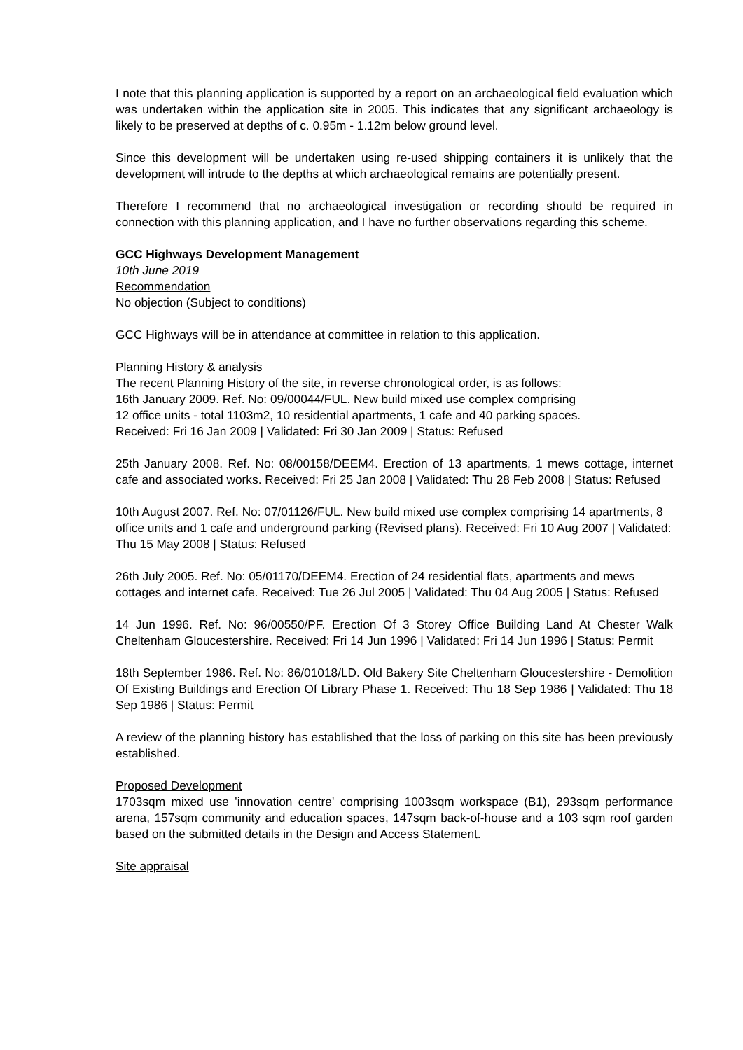I note that this planning application is supported by a report on an archaeological field evaluation which was undertaken within the application site in 2005. This indicates that any significant archaeology is likely to be preserved at depths of c. 0.95m - 1.12m below ground level.
Since this development will be undertaken using re-used shipping containers it is unlikely that the development will intrude to the depths at which archaeological remains are potentially present.
Therefore I recommend that no archaeological investigation or recording should be required in connection with this planning application, and I have no further observations regarding this scheme.
GCC Highways Development Management
10th June 2019
Recommendation
No objection (Subject to conditions)
GCC Highways will be in attendance at committee in relation to this application.
Planning History & analysis
The recent Planning History of the site, in reverse chronological order, is as follows:
16th January 2009. Ref. No: 09/00044/FUL. New build mixed use complex comprising
12 office units - total 1103m2, 10 residential apartments, 1 cafe and 40 parking spaces.
Received: Fri 16 Jan 2009 | Validated: Fri 30 Jan 2009 | Status: Refused
25th January 2008. Ref. No: 08/00158/DEEM4. Erection of 13 apartments, 1 mews cottage, internet cafe and associated works. Received: Fri 25 Jan 2008 | Validated: Thu 28 Feb 2008 | Status: Refused
10th August 2007. Ref. No: 07/01126/FUL. New build mixed use complex comprising 14 apartments, 8 office units and 1 cafe and underground parking (Revised plans). Received: Fri 10 Aug 2007 | Validated: Thu 15 May 2008 | Status: Refused
26th July 2005. Ref. No: 05/01170/DEEM4. Erection of 24 residential flats, apartments and mews cottages and internet cafe. Received: Tue 26 Jul 2005 | Validated: Thu 04 Aug 2005 | Status: Refused
14 Jun 1996. Ref. No: 96/00550/PF. Erection Of 3 Storey Office Building Land At Chester Walk Cheltenham Gloucestershire. Received: Fri 14 Jun 1996 | Validated: Fri 14 Jun 1996 | Status: Permit
18th September 1986. Ref. No: 86/01018/LD. Old Bakery Site Cheltenham Gloucestershire - Demolition Of Existing Buildings and Erection Of Library Phase 1. Received: Thu 18 Sep 1986 | Validated: Thu 18 Sep 1986 | Status: Permit
A review of the planning history has established that the loss of parking on this site has been previously established.
Proposed Development
1703sqm mixed use 'innovation centre' comprising 1003sqm workspace (B1), 293sqm performance arena, 157sqm community and education spaces, 147sqm back-of-house and a 103 sqm roof garden based on the submitted details in the Design and Access Statement.
Site appraisal